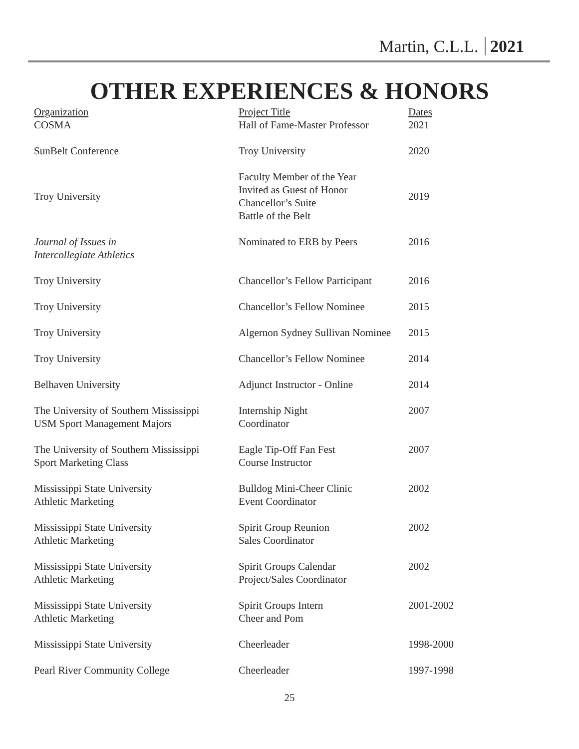Martin, C.L.L. 2021
OTHER EXPERIENCES & HONORS
| Organization | Project Title | Dates |
| --- | --- | --- |
| COSMA | Hall of Fame-Master Professor | 2021 |
| SunBelt Conference | Troy University | 2020 |
| Troy University | Faculty Member of the Year Invited as Guest of Honor Chancellor’s Suite Battle of the Belt | 2019 |
| Journal of Issues in Intercollegiate Athletics | Nominated to ERB by Peers | 2016 |
| Troy University | Chancellor’s Fellow Participant | 2016 |
| Troy University | Chancellor’s Fellow Nominee | 2015 |
| Troy University | Algernon Sydney Sullivan Nominee | 2015 |
| Troy University | Chancellor’s Fellow Nominee | 2014 |
| Belhaven University | Adjunct Instructor - Online | 2014 |
| The University of Southern Mississippi USM Sport Management Majors | Internship Night Coordinator | 2007 |
| The University of Southern Mississippi Sport Marketing Class | Eagle Tip-Off Fan Fest Course Instructor | 2007 |
| Mississippi State University Athletic Marketing | Bulldog Mini-Cheer Clinic Event Coordinator | 2002 |
| Mississippi State University Athletic Marketing | Spirit Group Reunion Sales Coordinator | 2002 |
| Mississippi State University Athletic Marketing | Spirit Groups Calendar Project/Sales Coordinator | 2002 |
| Mississippi State University Athletic Marketing | Spirit Groups Intern Cheer and Pom | 2001-2002 |
| Mississippi State University | Cheerleader | 1998-2000 |
| Pearl River Community College | Cheerleader | 1997-1998 |
25